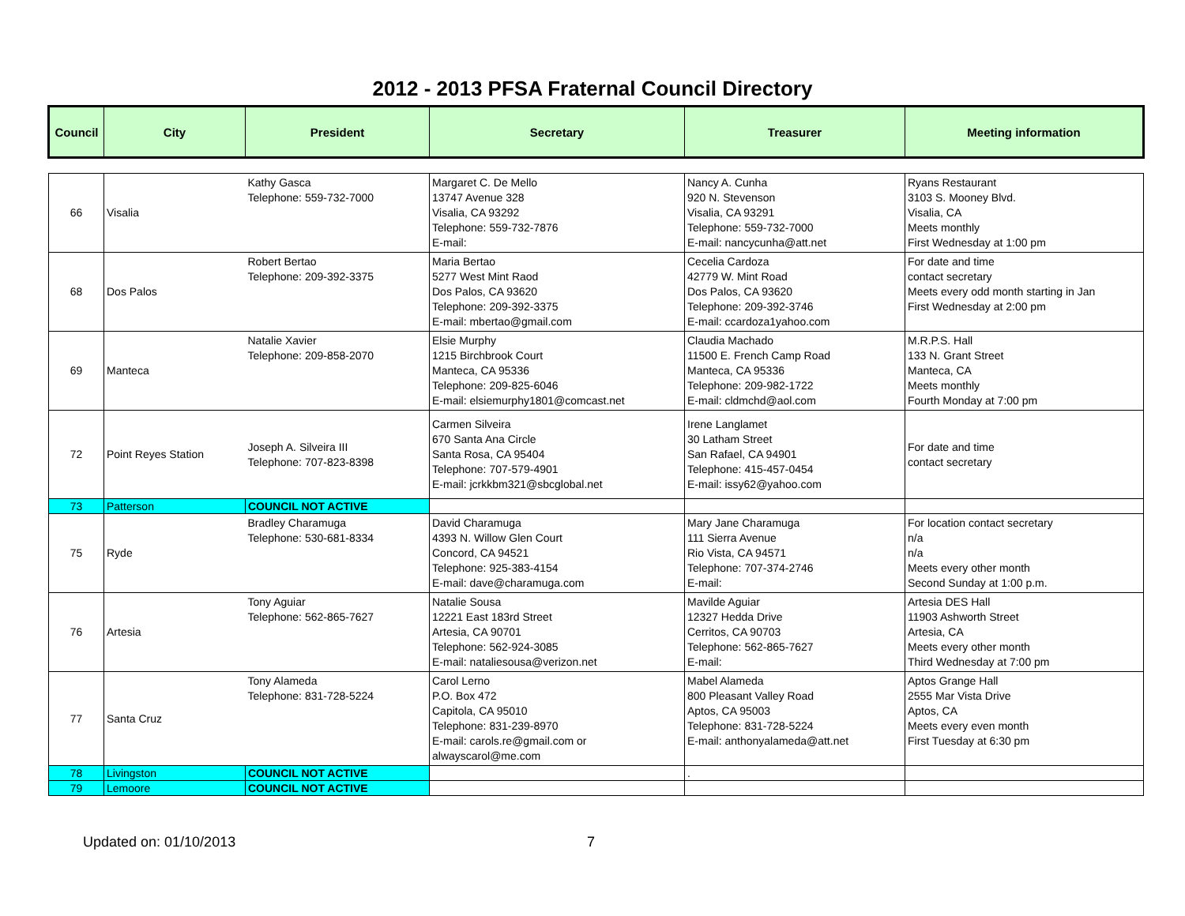2012 - 2013 PFSA Fraternal Council Directory
| Council | City | President | Secretary | Treasurer | Meeting information |
| --- | --- | --- | --- | --- | --- |
| 66 | Visalia | Kathy Gasca Telephone: 559-732-7000 | Margaret C. De Mello 13747 Avenue 328 Visalia, CA 93292 Telephone: 559-732-7876 E-mail: | Nancy A. Cunha 920 N. Stevenson Visalia, CA 93291 Telephone: 559-732-7000 E-mail: nancycunha@att.net | Ryans Restaurant 3103 S. Mooney Blvd. Visalia, CA Meets monthly First Wednesday at 1:00 pm |
| 68 | Dos Palos | Robert Bertao Telephone: 209-392-3375 | Maria Bertao 5277 West Mint Raod Dos Palos, CA 93620 Telephone: 209-392-3375 E-mail: mbertao@gmail.com | Cecelia Cardoza 42779 W. Mint Road Dos Palos, CA 93620 Telephone: 209-392-3746 E-mail: ccardoza1yahoo.com | For date and time contact secretary Meets every odd month starting in Jan First Wednesday at 2:00 pm |
| 69 | Manteca | Natalie Xavier Telephone: 209-858-2070 | Elsie Murphy 1215 Birchbrook Court Manteca, CA 95336 Telephone: 209-825-6046 E-mail: elsiemurphy1801@comcast.net | Claudia Machado 11500 E. French Camp Road Manteca, CA 95336 Telephone: 209-982-1722 E-mail: cldmchd@aol.com | M.R.P.S. Hall 133 N. Grant Street Manteca, CA Meets monthly Fourth Monday at 7:00 pm |
| 72 | Point Reyes Station | Joseph A. Silveira III Telephone: 707-823-8398 | Carmen Silveira 670 Santa Ana Circle Santa Rosa, CA 95404 Telephone: 707-579-4901 E-mail: jcrkkbm321@sbcglobal.net | Irene Langlamet 30 Latham Street San Rafael, CA 94901 Telephone: 415-457-0454 E-mail: issy62@yahoo.com | For date and time contact secretary |
| 73 | Patterson | COUNCIL NOT ACTIVE | | | |
| 75 | Ryde | Bradley Charamuga Telephone: 530-681-8334 | David Charamuga 4393 N. Willow Glen Court Concord, CA 94521 Telephone: 925-383-4154 E-mail: dave@charamuga.com | Mary Jane Charamuga 111 Sierra Avenue Rio Vista, CA 94571 Telephone: 707-374-2746 E-mail: | For location contact secretary n/a n/a Meets every other month Second Sunday at 1:00 p.m. |
| 76 | Artesia | Tony Aguiar Telephone: 562-865-7627 | Natalie Sousa 12221 East 183rd Street Artesia, CA 90701 Telephone: 562-924-3085 E-mail: nataliesousa@verizon.net | Mavilde Aguiar 12327 Hedda Drive Cerritos, CA 90703 Telephone: 562-865-7627 E-mail: | Artesia DES Hall 11903 Ashworth Street Artesia, CA Meets every other month Third Wednesday at 7:00 pm |
| 77 | Santa Cruz | Tony Alameda Telephone: 831-728-5224 | Carol Lerno P.O. Box 472 Capitola, CA 95010 Telephone: 831-239-8970 E-mail: carols.re@gmail.com or alwayscarol@me.com | Mabel Alameda 800 Pleasant Valley Road Aptos, CA 95003 Telephone: 831-728-5224 E-mail: anthonyalameda@att.net | Aptos Grange Hall 2555 Mar Vista Drive Aptos, CA Meets every even month First Tuesday at 6:30 pm |
| 78 | Livingston | COUNCIL NOT ACTIVE | | . | |
| 79 | Lemoore | COUNCIL NOT ACTIVE | | | |
Updated on: 01/10/2013 7